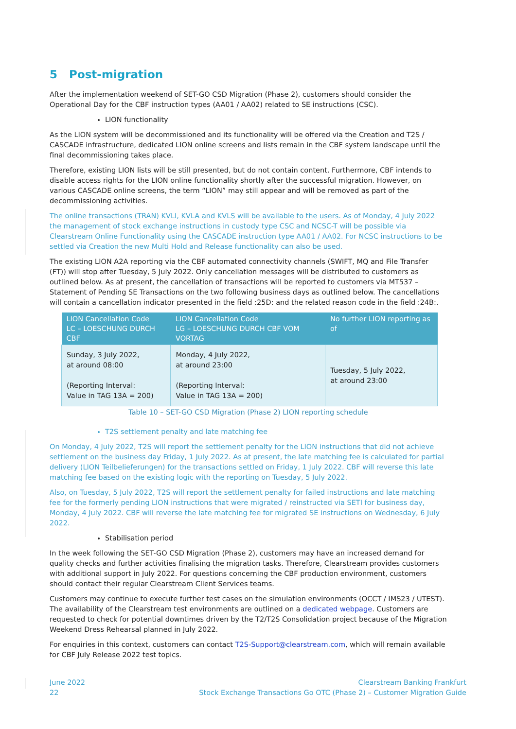5 Post-migration
After the implementation weekend of SET-GO CSD Migration (Phase 2), customers should consider the Operational Day for the CBF instruction types (AA01 / AA02) related to SE instructions (CSC).
LION functionality
As the LION system will be decommissioned and its functionality will be offered via the Creation and T2S / CASCADE infrastructure, dedicated LION online screens and lists remain in the CBF system landscape until the final decommissioning takes place.
Therefore, existing LION lists will be still presented, but do not contain content. Furthermore, CBF intends to disable access rights for the LION online functionality shortly after the successful migration. However, on various CASCADE online screens, the term “LION” may still appear and will be removed as part of the decommissioning activities.
The online transactions (TRAN) KVLI, KVLA and KVLS will be available to the users. As of Monday, 4 July 2022 the management of stock exchange instructions in custody type CSC and NCSC-T will be possible via Clearstream Online Functionality using the CASCADE instruction type AA01 / AA02. For NCSC instructions to be settled via Creation the new Multi Hold and Release functionality can also be used.
The existing LION A2A reporting via the CBF automated connectivity channels (SWIFT, MQ and File Transfer (FT)) will stop after Tuesday, 5 July 2022. Only cancellation messages will be distributed to customers as outlined below. As at present, the cancellation of transactions will be reported to customers via MT537 – Statement of Pending SE Transactions on the two following business days as outlined below. The cancellations will contain a cancellation indicator presented in the field :25D: and the related reason code in the field :24B:.
| LION Cancellation Code LC – LOESCHUNG DURCH CBF | LION Cancellation Code LG – LOESCHUNG DURCH CBF VOM VORTAG | No further LION reporting as of |
| --- | --- | --- |
| Sunday, 3 July 2022, at around 08:00 (Reporting Interval: Value in TAG 13A = 200) | Monday, 4 July 2022, at around 23:00 (Reporting Interval: Value in TAG 13A = 200) | Tuesday, 5 July 2022, at around 23:00 |
Table 10 – SET-GO CSD Migration (Phase 2) LION reporting schedule
T2S settlement penalty and late matching fee
On Monday, 4 July 2022, T2S will report the settlement penalty for the LION instructions that did not achieve settlement on the business day Friday, 1 July 2022. As at present, the late matching fee is calculated for partial delivery (LION Teilbelieferungen) for the transactions settled on Friday, 1 July 2022. CBF will reverse this late matching fee based on the existing logic with the reporting on Tuesday, 5 July 2022.
Also, on Tuesday, 5 July 2022, T2S will report the settlement penalty for failed instructions and late matching fee for the formerly pending LION instructions that were migrated / reinstructed via SETI for business day, Monday, 4 July 2022. CBF will reverse the late matching fee for migrated SE instructions on Wednesday, 6 July 2022.
Stabilisation period
In the week following the SET-GO CSD Migration (Phase 2), customers may have an increased demand for quality checks and further activities finalising the migration tasks. Therefore, Clearstream provides customers with additional support in July 2022. For questions concerning the CBF production environment, customers should contact their regular Clearstream Client Services teams.
Customers may continue to execute further test cases on the simulation environments (OCCT / IMS23 / UTEST). The availability of the Clearstream test environments are outlined on a dedicated webpage. Customers are requested to check for potential downtimes driven by the T2/T2S Consolidation project because of the Migration Weekend Dress Rehearsal planned in July 2022.
For enquiries in this context, customers can contact T2S-Support@clearstream.com, which will remain available for CBF July Release 2022 test topics.
June 2022
22
Clearstream Banking Frankfurt
Stock Exchange Transactions Go OTC (Phase 2) – Customer Migration Guide